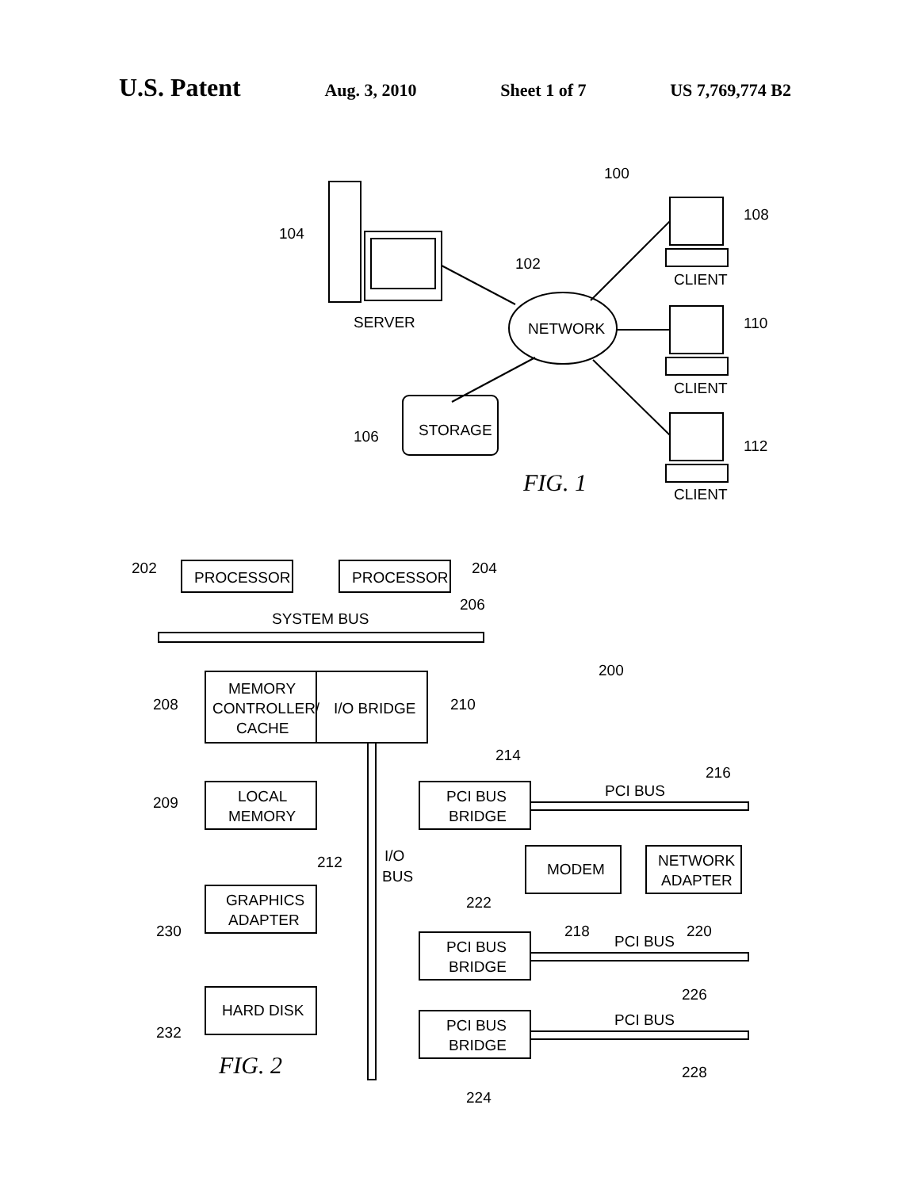U.S. Patent Aug. 3, 2010 Sheet 1 of 7 US 7,769,774 B2
100
104
SERVER
102
NETWORK
STORAGE
106
CLIENT
108
CLIENT
110
CLIENT
112
FIG. 1
202
PROCESSOR
PROCESSOR
204
SYSTEM BUS
206
MEMORY
CONTROLLER/
CACHE
I/O BRIDGE
208
210
209
LOCAL
MEMORY
212
I/O
BUS
230
GRAPHICS
ADAPTER
232
HARD DISK
FIG. 2
200
214
PCI BUS
BRIDGE
PCI BUS
216
MODEM
218
NETWORK
ADAPTER
220
222
PCI BUS
BRIDGE
PCI BUS
226
PCI BUS
BRIDGE
PCI BUS
228
224